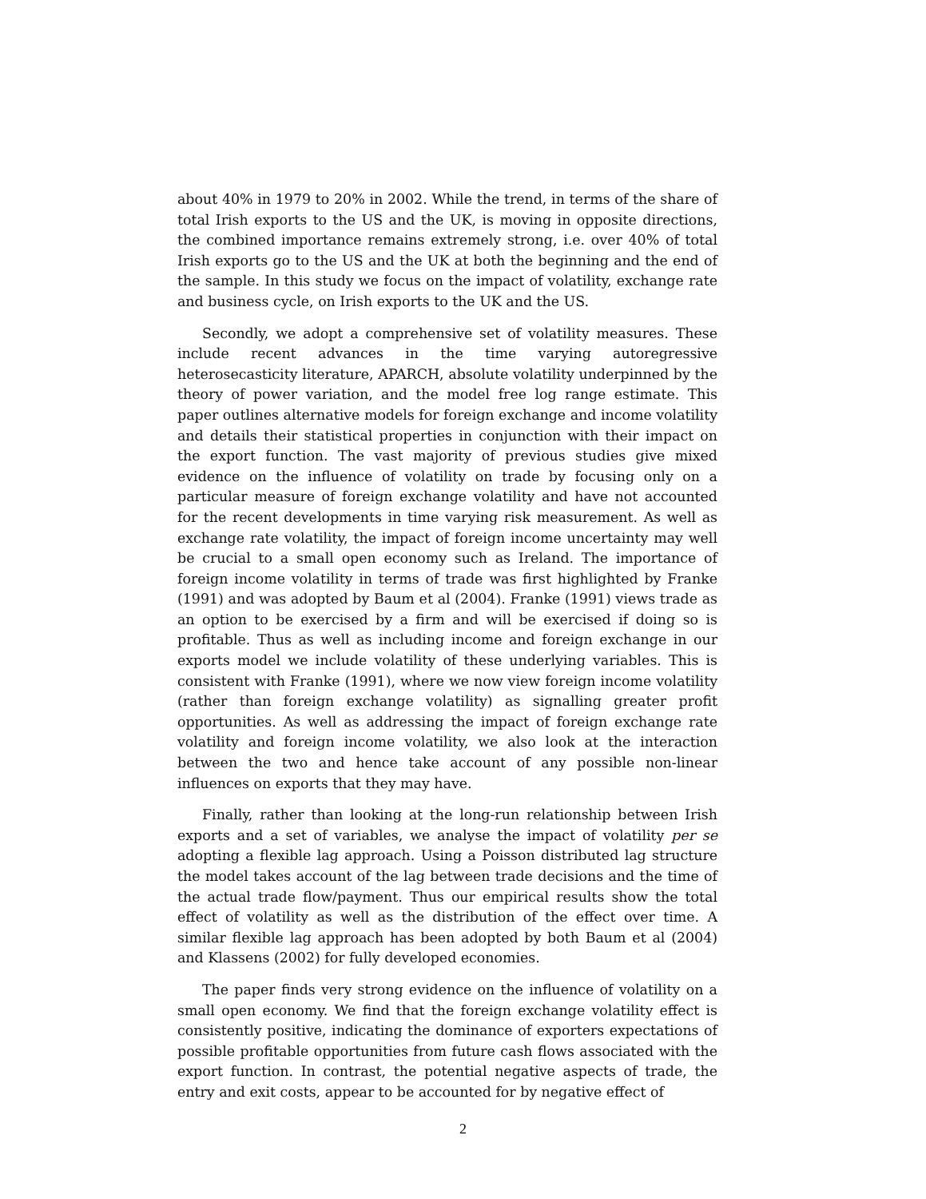about 40% in 1979 to 20% in 2002. While the trend, in terms of the share of total Irish exports to the US and the UK, is moving in opposite directions, the combined importance remains extremely strong, i.e. over 40% of total Irish exports go to the US and the UK at both the beginning and the end of the sample. In this study we focus on the impact of volatility, exchange rate and business cycle, on Irish exports to the UK and the US.
Secondly, we adopt a comprehensive set of volatility measures. These include recent advances in the time varying autoregressive heterosecasticity literature, APARCH, absolute volatility underpinned by the theory of power variation, and the model free log range estimate. This paper outlines alternative models for foreign exchange and income volatility and details their statistical properties in conjunction with their impact on the export function. The vast majority of previous studies give mixed evidence on the influence of volatility on trade by focusing only on a particular measure of foreign exchange volatility and have not accounted for the recent developments in time varying risk measurement. As well as exchange rate volatility, the impact of foreign income uncertainty may well be crucial to a small open economy such as Ireland. The importance of foreign income volatility in terms of trade was first highlighted by Franke (1991) and was adopted by Baum et al (2004). Franke (1991) views trade as an option to be exercised by a firm and will be exercised if doing so is profitable. Thus as well as including income and foreign exchange in our exports model we include volatility of these underlying variables. This is consistent with Franke (1991), where we now view foreign income volatility (rather than foreign exchange volatility) as signalling greater profit opportunities. As well as addressing the impact of foreign exchange rate volatility and foreign income volatility, we also look at the interaction between the two and hence take account of any possible non-linear influences on exports that they may have.
Finally, rather than looking at the long-run relationship between Irish exports and a set of variables, we analyse the impact of volatility per se adopting a flexible lag approach. Using a Poisson distributed lag structure the model takes account of the lag between trade decisions and the time of the actual trade flow/payment. Thus our empirical results show the total effect of volatility as well as the distribution of the effect over time. A similar flexible lag approach has been adopted by both Baum et al (2004) and Klassens (2002) for fully developed economies.
The paper finds very strong evidence on the influence of volatility on a small open economy. We find that the foreign exchange volatility effect is consistently positive, indicating the dominance of exporters expectations of possible profitable opportunities from future cash flows associated with the export function. In contrast, the potential negative aspects of trade, the entry and exit costs, appear to be accounted for by negative effect of
2